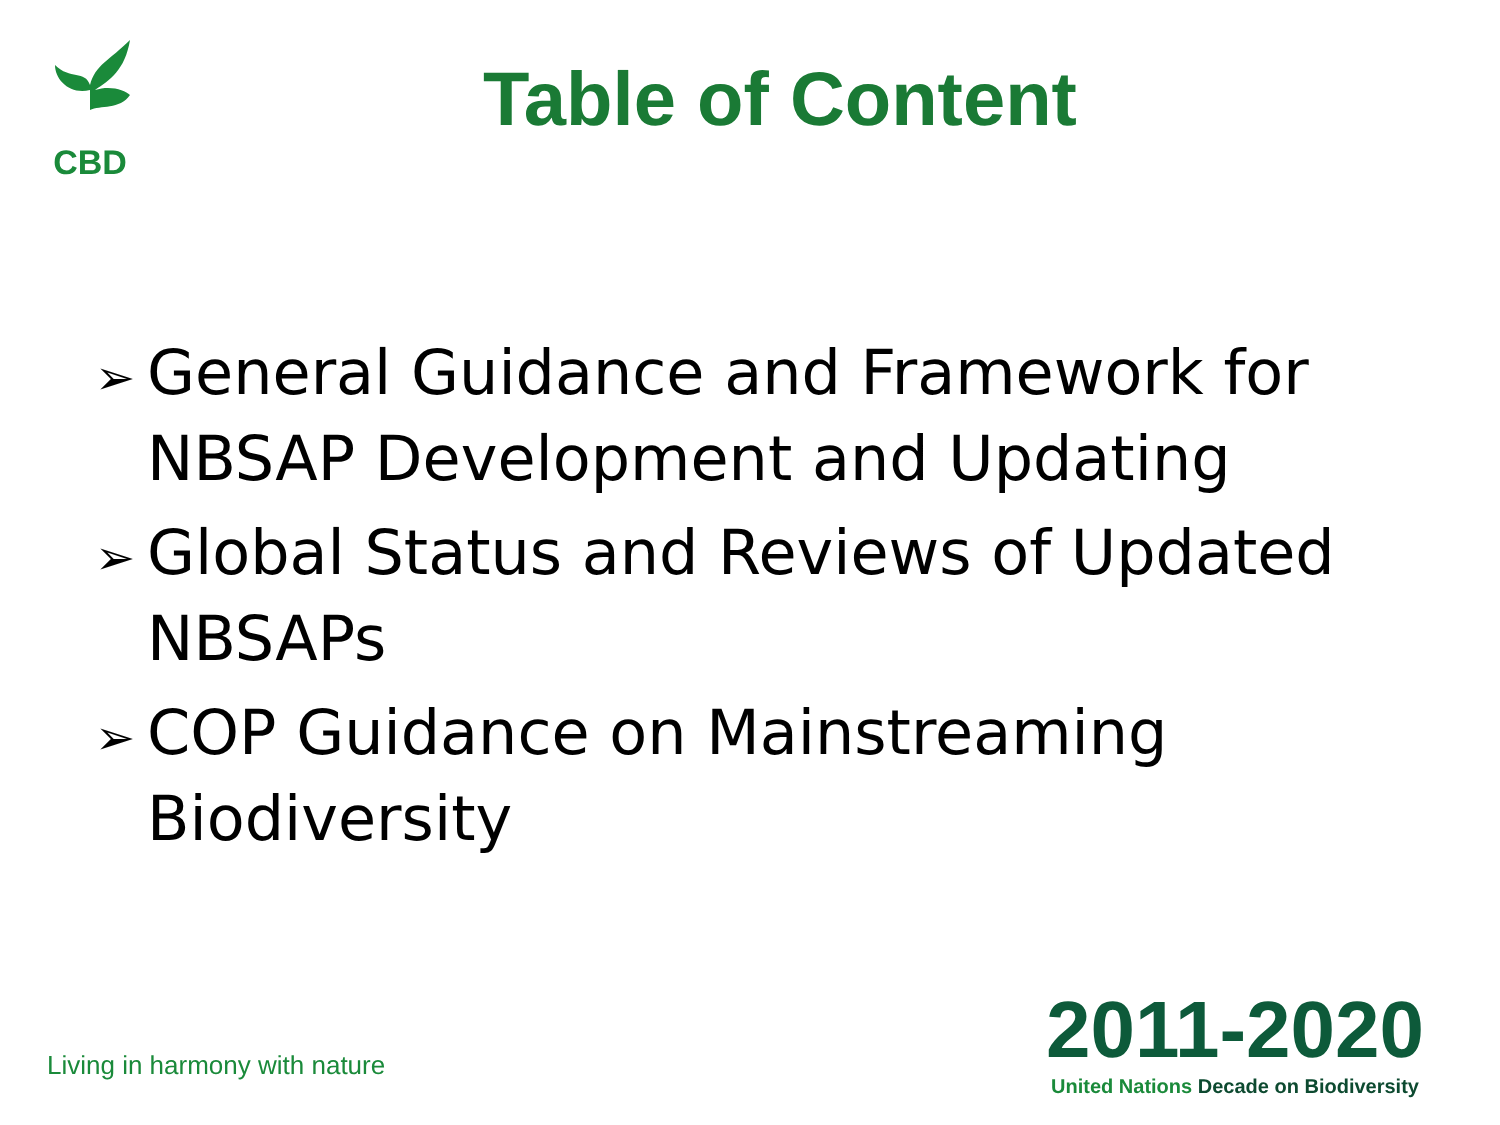CBD
Table of Content
➢ General Guidance and Framework for NBSAP Development and Updating
➢ Global Status and Reviews of Updated NBSAPs
➢ COP Guidance on Mainstreaming Biodiversity
Living in harmony with nature
2011-2020
United Nations Decade on Biodiversity